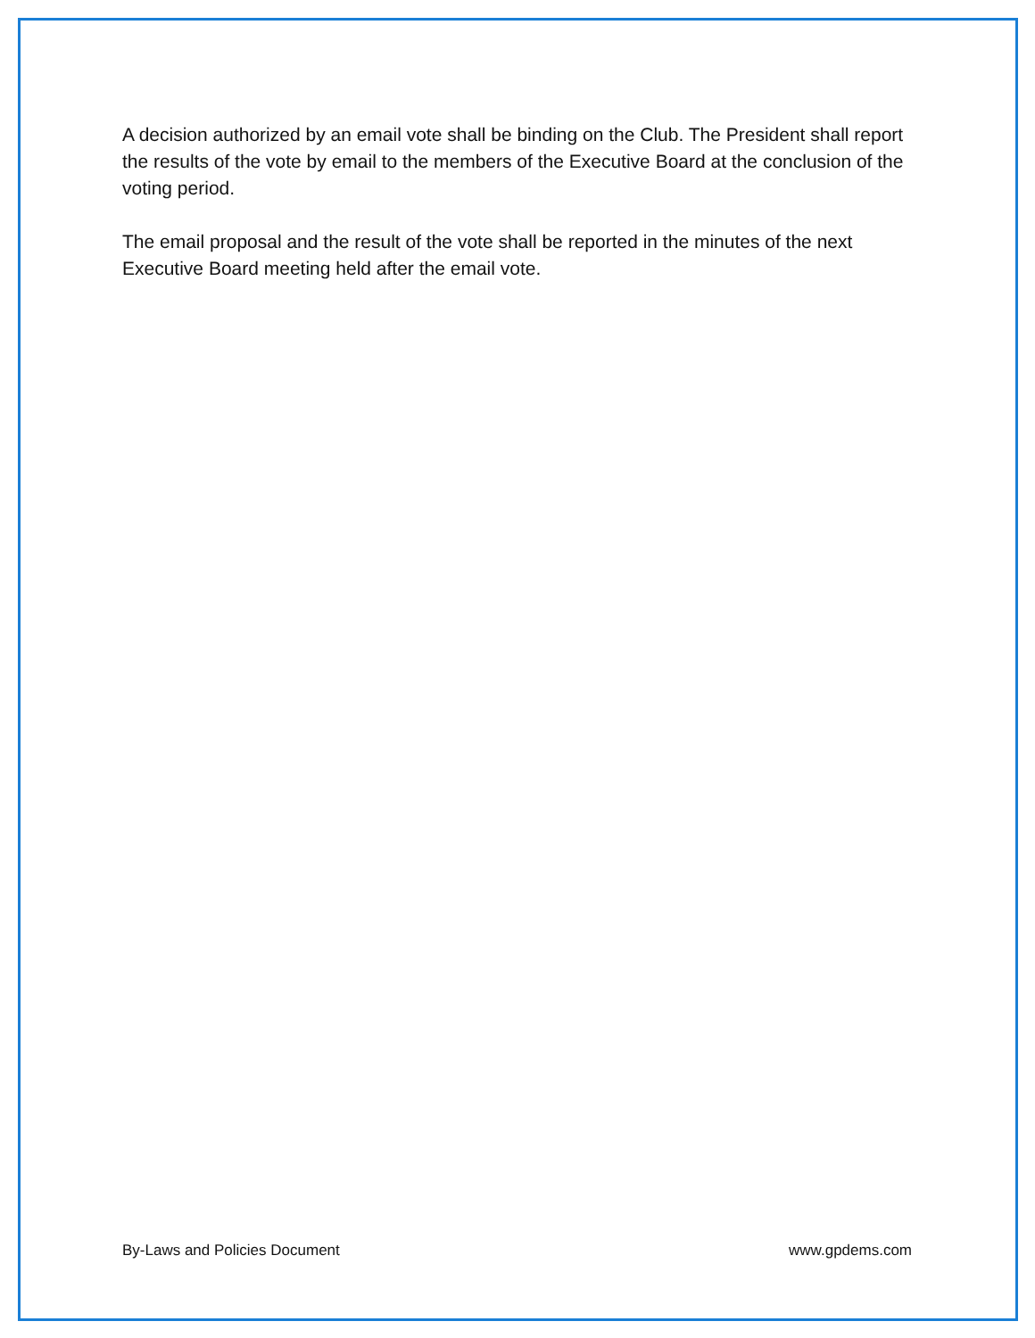A decision authorized by an email vote shall be binding on the Club. The President shall report the results of the vote by email to the members of the Executive Board at the conclusion of the voting period.
The email proposal and the result of the vote shall be reported in the minutes of the next Executive Board meeting held after the email vote.
By-Laws and Policies Document www.gpdems.com